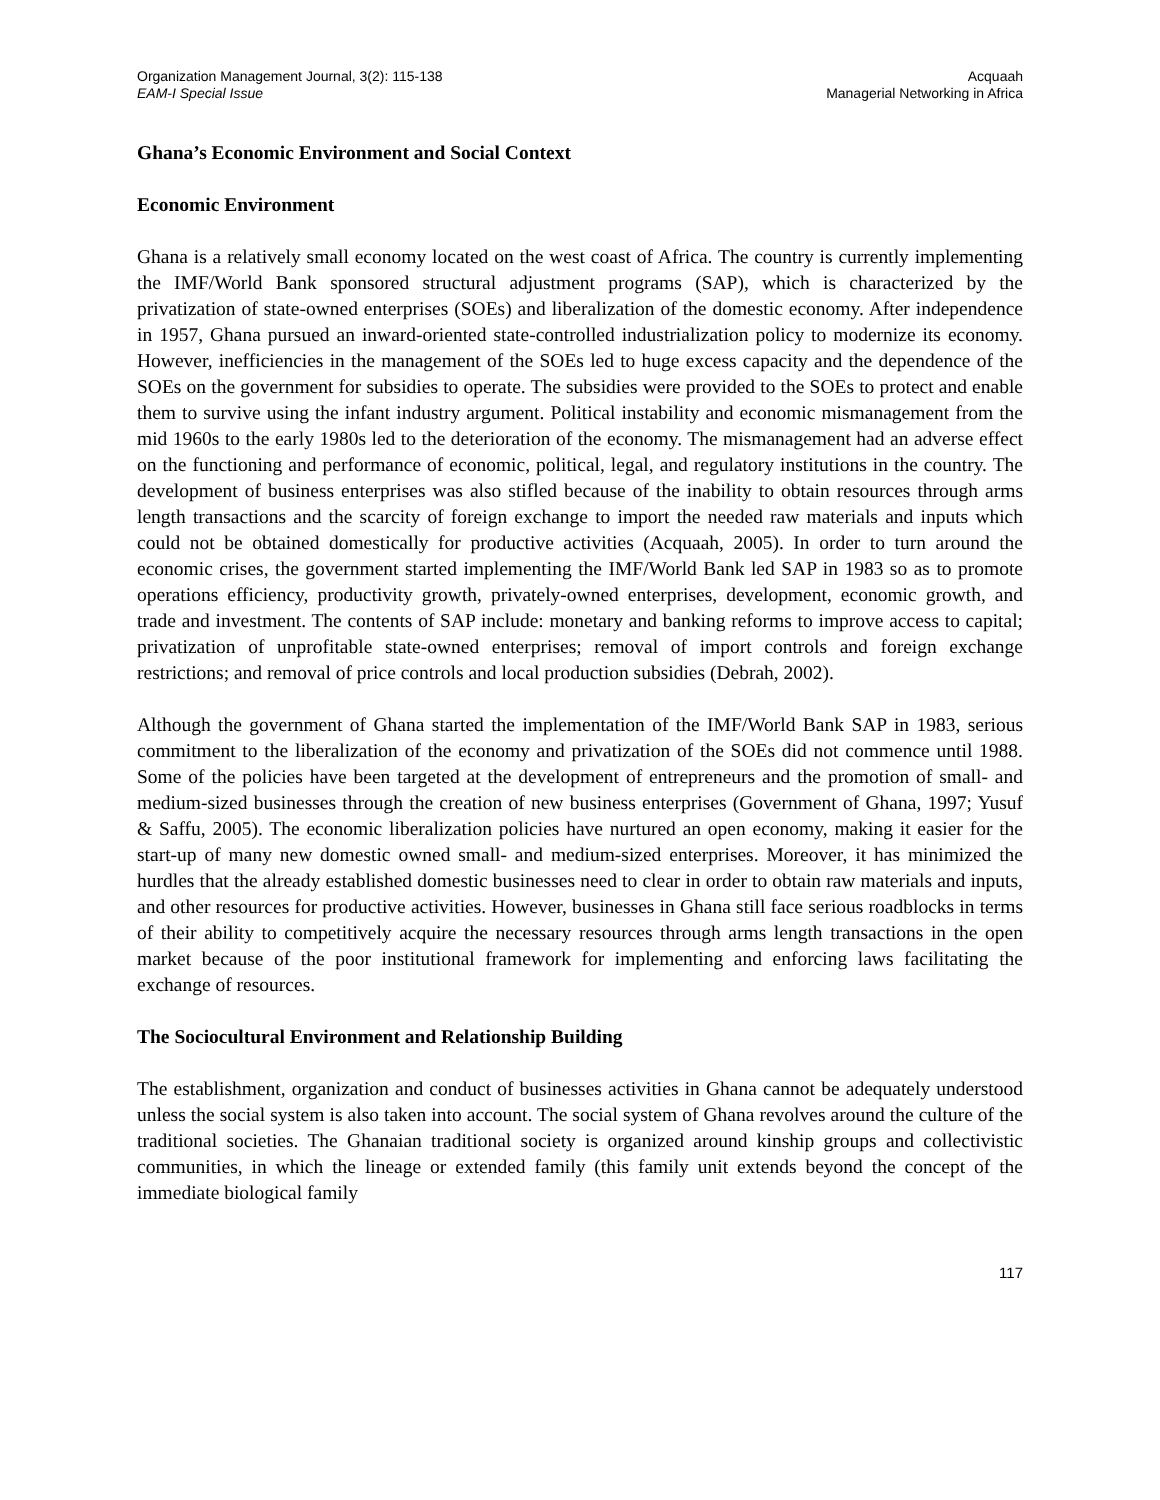Organization Management Journal, 3(2): 115-138
EAM-I Special Issue
Acquaah
Managerial Networking in Africa
Ghana’s Economic Environment and Social Context
Economic Environment
Ghana is a relatively small economy located on the west coast of Africa. The country is currently implementing the IMF/World Bank sponsored structural adjustment programs (SAP), which is characterized by the privatization of state-owned enterprises (SOEs) and liberalization of the domestic economy. After independence in 1957, Ghana pursued an inward-oriented state-controlled industrialization policy to modernize its economy. However, inefficiencies in the management of the SOEs led to huge excess capacity and the dependence of the SOEs on the government for subsidies to operate. The subsidies were provided to the SOEs to protect and enable them to survive using the infant industry argument. Political instability and economic mismanagement from the mid 1960s to the early 1980s led to the deterioration of the economy. The mismanagement had an adverse effect on the functioning and performance of economic, political, legal, and regulatory institutions in the country. The development of business enterprises was also stifled because of the inability to obtain resources through arms length transactions and the scarcity of foreign exchange to import the needed raw materials and inputs which could not be obtained domestically for productive activities (Acquaah, 2005). In order to turn around the economic crises, the government started implementing the IMF/World Bank led SAP in 1983 so as to promote operations efficiency, productivity growth, privately-owned enterprises, development, economic growth, and trade and investment. The contents of SAP include: monetary and banking reforms to improve access to capital; privatization of unprofitable state-owned enterprises; removal of import controls and foreign exchange restrictions; and removal of price controls and local production subsidies (Debrah, 2002).
Although the government of Ghana started the implementation of the IMF/World Bank SAP in 1983, serious commitment to the liberalization of the economy and privatization of the SOEs did not commence until 1988. Some of the policies have been targeted at the development of entrepreneurs and the promotion of small- and medium-sized businesses through the creation of new business enterprises (Government of Ghana, 1997; Yusuf & Saffu, 2005). The economic liberalization policies have nurtured an open economy, making it easier for the start-up of many new domestic owned small- and medium-sized enterprises. Moreover, it has minimized the hurdles that the already established domestic businesses need to clear in order to obtain raw materials and inputs, and other resources for productive activities. However, businesses in Ghana still face serious roadblocks in terms of their ability to competitively acquire the necessary resources through arms length transactions in the open market because of the poor institutional framework for implementing and enforcing laws facilitating the exchange of resources.
The Sociocultural Environment and Relationship Building
The establishment, organization and conduct of businesses activities in Ghana cannot be adequately understood unless the social system is also taken into account. The social system of Ghana revolves around the culture of the traditional societies. The Ghanaian traditional society is organized around kinship groups and collectivistic communities, in which the lineage or extended family (this family unit extends beyond the concept of the immediate biological family
117